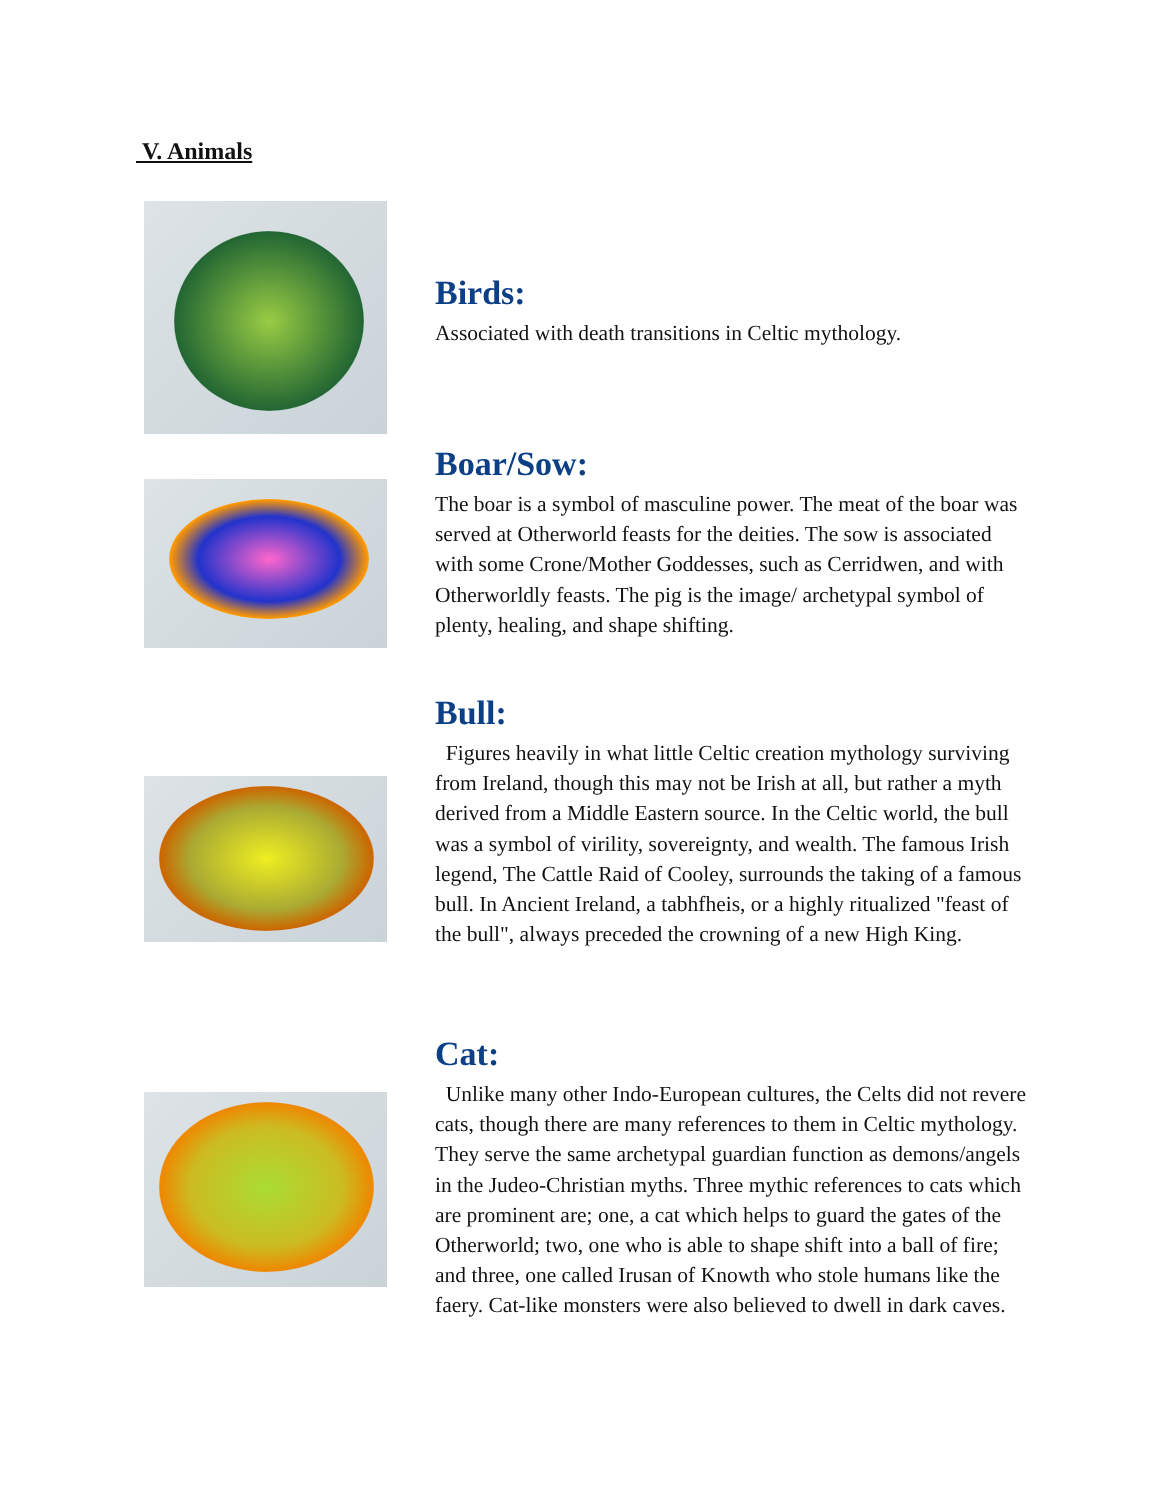V. Animals
Birds:
Associated with death transitions in Celtic mythology.
Boar/Sow:
The boar is a symbol of masculine power. The meat of the boar was served at Otherworld feasts for the deities. The sow is associated with some Crone/Mother Goddesses, such as Cerridwen, and with Otherworldly feasts. The pig is the image/ archetypal symbol of plenty, healing, and shape shifting.
Bull:
Figures heavily in what little Celtic creation mythology surviving from Ireland, though this may not be Irish at all, but rather a myth derived from a Middle Eastern source. In the Celtic world, the bull was a symbol of virility, sovereignty, and wealth. The famous Irish legend, The Cattle Raid of Cooley, surrounds the taking of a famous bull. In Ancient Ireland, a tabhfheis, or a highly ritualized "feast of the bull", always preceded the crowning of a new High King.
Cat:
Unlike many other Indo-European cultures, the Celts did not revere cats, though there are many references to them in Celtic mythology. They serve the same archetypal guardian function as demons/angels in the Judeo-Christian myths. Three mythic references to cats which are prominent are; one, a cat which helps to guard the gates of the Otherworld; two, one who is able to shape shift into a ball of fire; and three, one called Irusan of Knowth who stole humans like the faery. Cat-like monsters were also believed to dwell in dark caves.